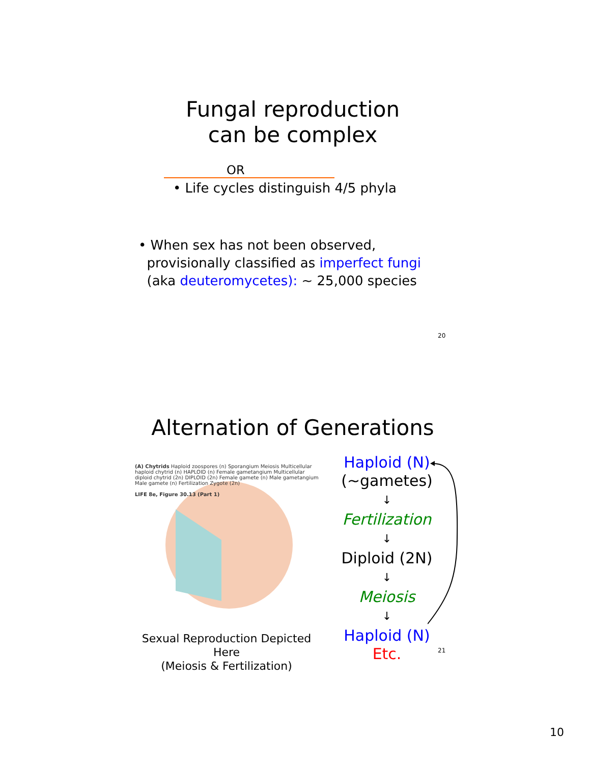Fungal reproduction
can be complex
OR
• Life cycles distinguish 4/5 phyla
• When sex has not been observed,
provisionally classified as imperfect fungi
(aka deuteromycetes): ~ 25,000 species
20
Alternation of Generations
(A) Chytrids Haploid zoospores (n) Sporangium Meiosis Multicellular haploid chytrid (n) HAPLOID (n) Female gametangium Multicellular diploid chytrid (2n) DIPLOID (2n) Female gamete (n) Male gametangium Male gamete (n) Fertilization Zygote (2n)
LIFE 8e, Figure 30.13 (Part 1)
Sexual Reproduction Depicted Here
(Meiosis & Fertilization)
Haploid (N)
(~gametes)
↓
Fertilization
↓
Diploid (2N)
↓
Meiosis
↓
Haploid (N)
Etc.
21
10